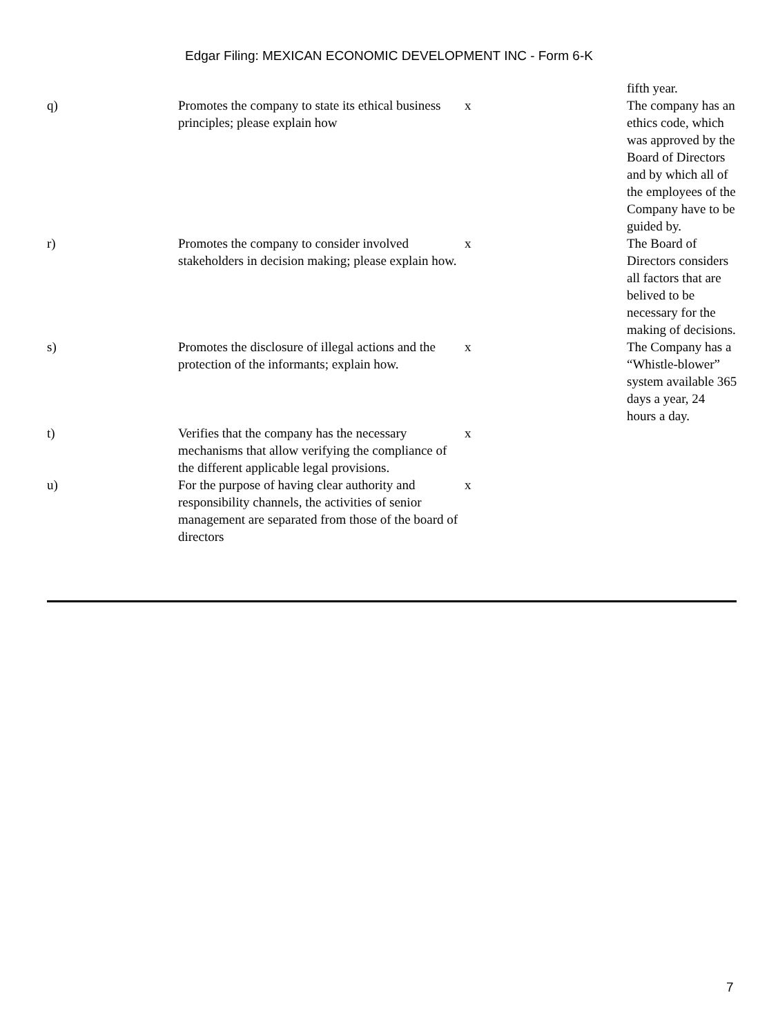Edgar Filing: MEXICAN ECONOMIC DEVELOPMENT INC - Form 6-K
| | | | fifth year. |
| q) | Promotes the company to state its ethical business principles; please explain how | x | The company has an ethics code, which was approved by the Board of Directors and by which all of the employees of the Company have to be guided by. |
| r) | Promotes the company to consider involved stakeholders in decision making; please explain how. | x | The Board of Directors considers all factors that are belived to be necessary for the making of decisions. |
| s) | Promotes the disclosure of illegal actions and the protection of the informants; explain how. | x | The Company has a “Whistle-blower” system available 365 days a year, 24 hours a day. |
| t) | Verifies that the company has the necessary mechanisms that allow verifying the compliance of the different applicable legal provisions. | x | |
| u) | For the purpose of having clear authority and responsibility channels, the activities of senior management are separated from those of the board of directors | x | |
7